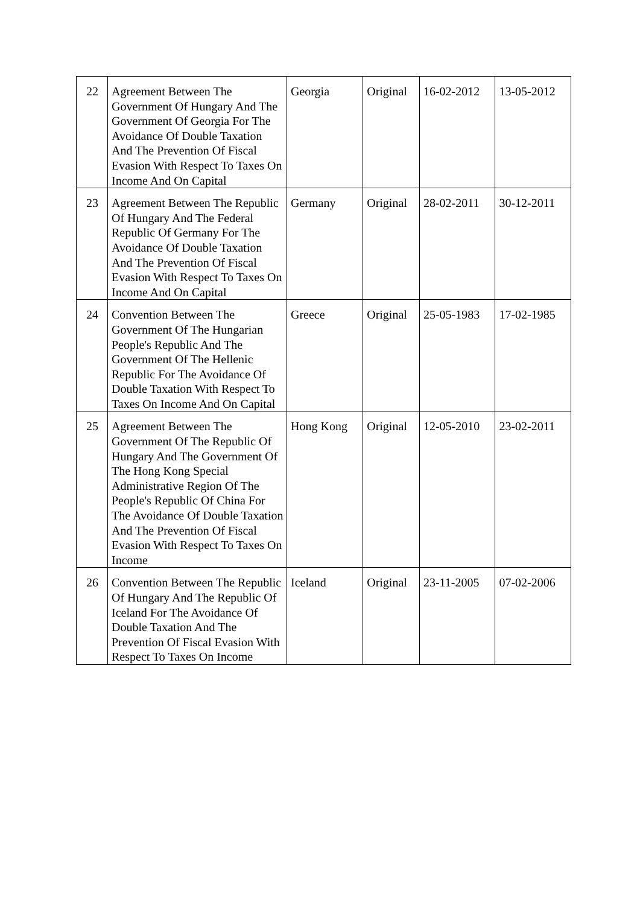| 22 | Agreement Between The Government Of Hungary And The Government Of Georgia For The Avoidance Of Double Taxation And The Prevention Of Fiscal Evasion With Respect To Taxes On Income And On Capital | Georgia | Original | 16-02-2012 | 13-05-2012 |
| 23 | Agreement Between The Republic Of Hungary And The Federal Republic Of Germany For The Avoidance Of Double Taxation And The Prevention Of Fiscal Evasion With Respect To Taxes On Income And On Capital | Germany | Original | 28-02-2011 | 30-12-2011 |
| 24 | Convention Between The Government Of The Hungarian People's Republic And The Government Of The Hellenic Republic For The Avoidance Of Double Taxation With Respect To Taxes On Income And On Capital | Greece | Original | 25-05-1983 | 17-02-1985 |
| 25 | Agreement Between The Government Of The Republic Of Hungary And The Government Of The Hong Kong Special Administrative Region Of The People's Republic Of China For The Avoidance Of Double Taxation And The Prevention Of Fiscal Evasion With Respect To Taxes On Income | Hong Kong | Original | 12-05-2010 | 23-02-2011 |
| 26 | Convention Between The Republic Of Hungary And The Republic Of Iceland For The Avoidance Of Double Taxation And The Prevention Of Fiscal Evasion With Respect To Taxes On Income | Iceland | Original | 23-11-2005 | 07-02-2006 |